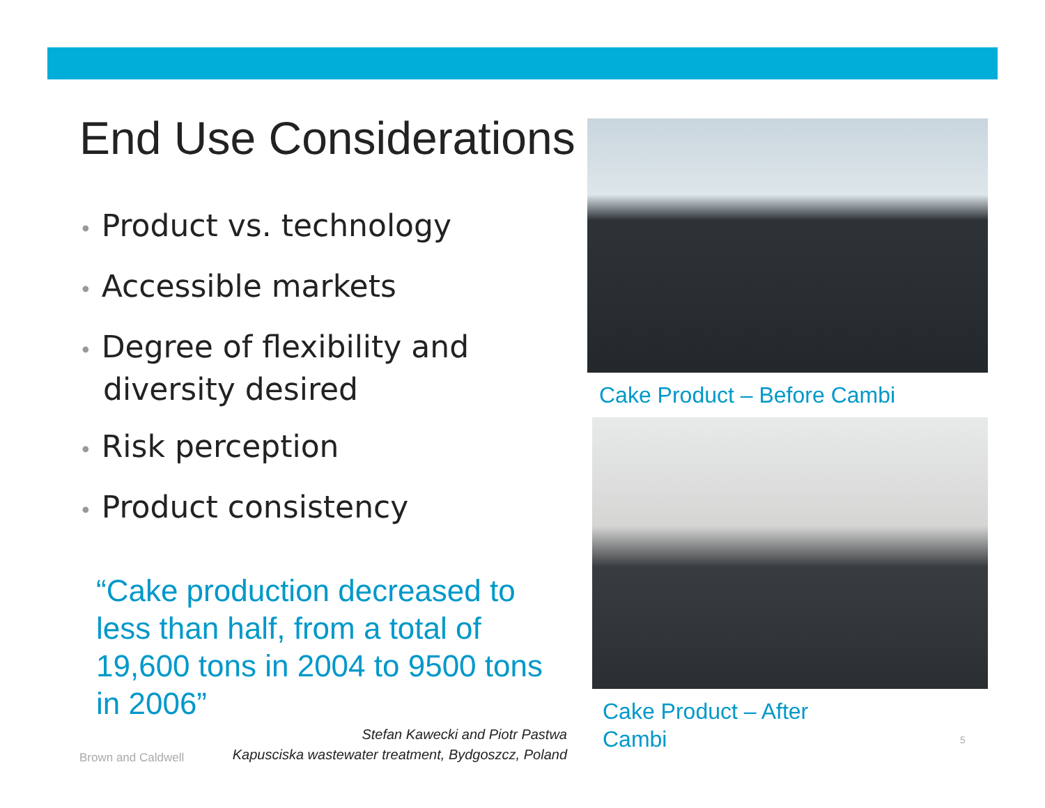End Use Considerations
• Product vs. technology
• Accessible markets
• Degree of flexibility and diversity desired
• Risk perception
• Product consistency
“Cake production decreased to less than half, from a total of 19,600 tons in 2004 to 9500 tons in 2006”
Cake Product – Before Cambi
Cake Product – After
Cambi
Brown and Caldwell
Stefan Kawecki and Piotr Pastwa
Kapusciska wastewater treatment, Bydgoszcz, Poland
5